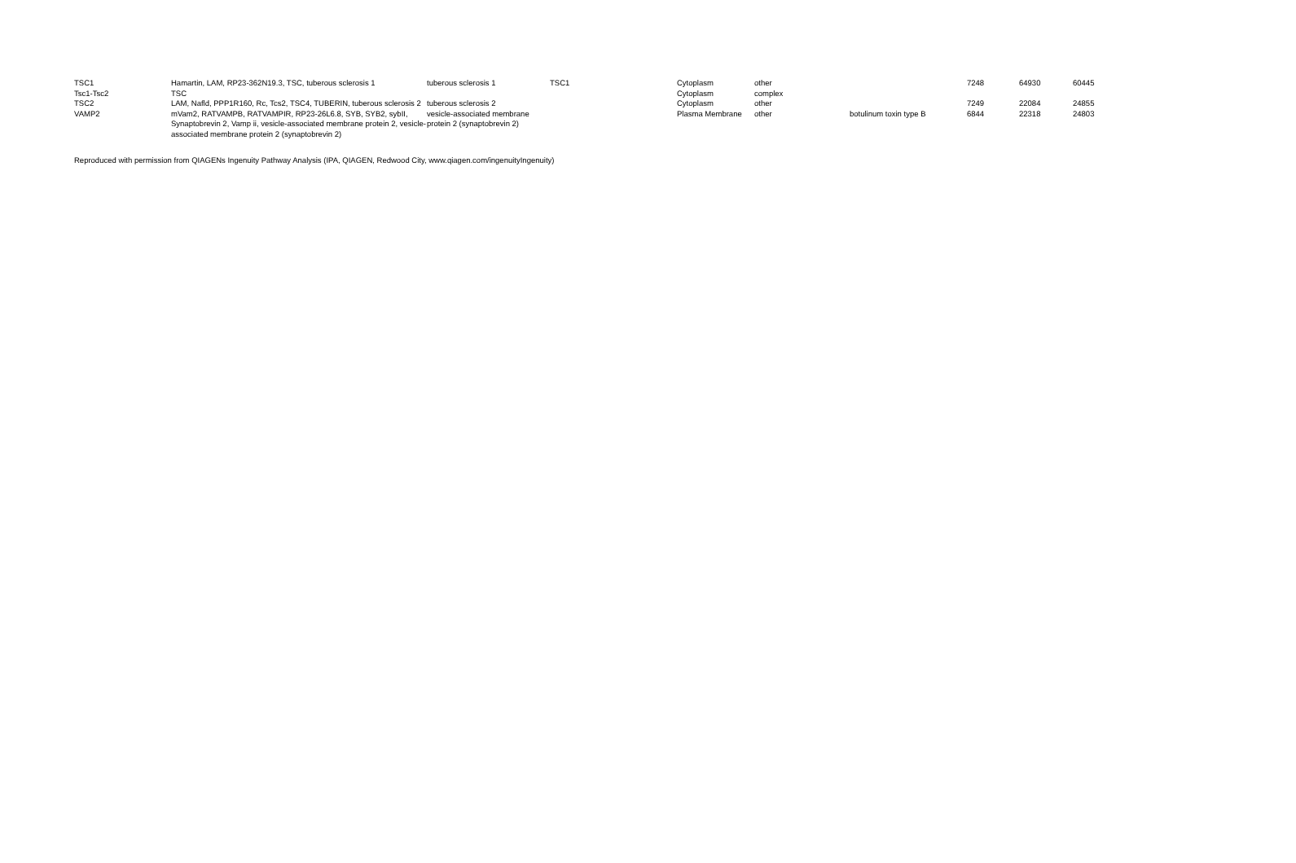| TSC1 | Hamartin, LAM, RP23-362N19.3, TSC, tuberous sclerosis 1 | tuberous sclerosis 1 | TSC1 | Cytoplasm | other | | 7248 | 64930 | 60445 |
| Tsc1-Tsc2 | TSC | | | Cytoplasm | complex | | | | |
| TSC2 | LAM, Nafld, PPP1R160, Rc, Tcs2, TSC4, TUBERIN, tuberous sclerosis 2 | tuberous sclerosis 2 | | Cytoplasm | other | | 7249 | 22084 | 24855 |
| VAMP2 | mVam2, RATVAMPB, RATVAMPIR, RP23-26L6.8, SYB, SYB2, sybII, Synaptobrevin 2, Vamp ii, vesicle-associated membrane protein 2, vesicle-associated membrane protein 2 (synaptobrevin 2) | vesicle-associated membrane protein 2 (synaptobrevin 2) | | Plasma Membrane | other | botulinum toxin type B | 6844 | 22318 | 24803 |
Reproduced with permission from QIAGENs Ingenuity Pathway Analysis (IPA, QIAGEN, Redwood City, www.qiagen.com/ingenuityIngenuity)